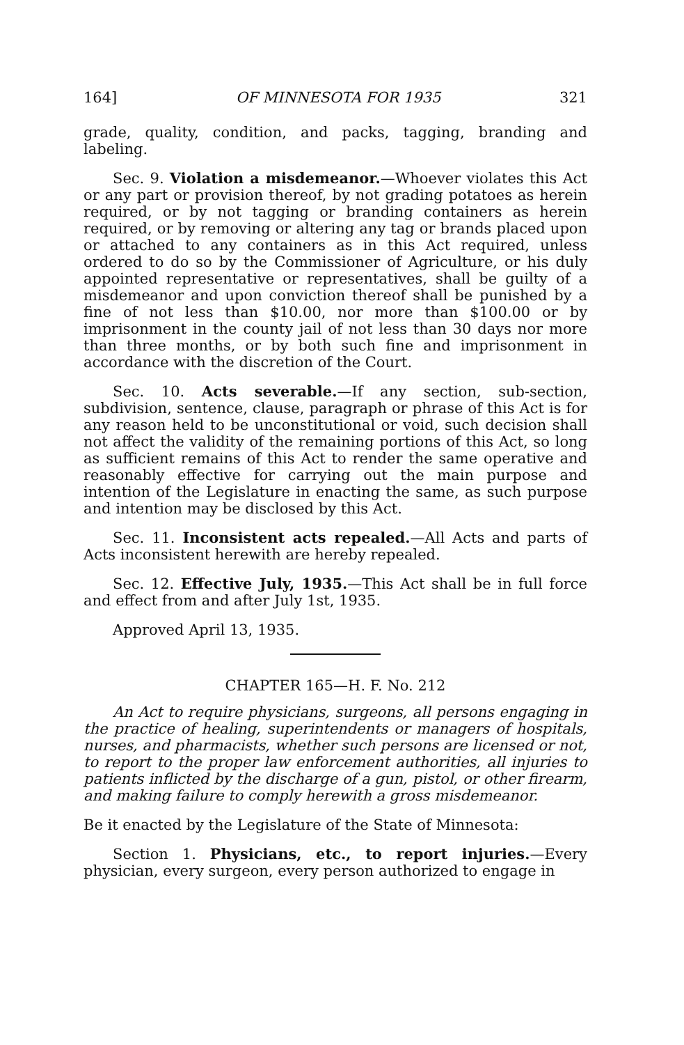164] OF MINNESOTA FOR 1935 321
grade, quality, condition, and packs, tagging, branding and labeling.
Sec. 9. Violation a misdemeanor.—Whoever violates this Act or any part or provision thereof, by not grading potatoes as herein required, or by not tagging or branding containers as herein required, or by removing or altering any tag or brands placed upon or attached to any containers as in this Act required, unless ordered to do so by the Commissioner of Agriculture, or his duly appointed representative or representatives, shall be guilty of a misdemeanor and upon conviction thereof shall be punished by a fine of not less than $10.00, nor more than $100.00 or by imprisonment in the county jail of not less than 30 days nor more than three months, or by both such fine and imprisonment in accordance with the discretion of the Court.
Sec. 10. Acts severable.—If any section, sub-section, subdivision, sentence, clause, paragraph or phrase of this Act is for any reason held to be unconstitutional or void, such decision shall not affect the validity of the remaining portions of this Act, so long as sufficient remains of this Act to render the same operative and reasonably effective for carrying out the main purpose and intention of the Legislature in enacting the same, as such purpose and intention may be disclosed by this Act.
Sec. 11. Inconsistent acts repealed.—All Acts and parts of Acts inconsistent herewith are hereby repealed.
Sec. 12. Effective July, 1935.—This Act shall be in full force and effect from and after July 1st, 1935.
Approved April 13, 1935.
CHAPTER 165—H. F. No. 212
An Act to require physicians, surgeons, all persons engaging in the practice of healing, superintendents or managers of hospitals, nurses, and pharmacists, whether such persons are licensed or not, to report to the proper law enforcement authorities, all injuries to patients inflicted by the discharge of a gun, pistol, or other firearm, and making failure to comply herewith a gross misdemeanor.
Be it enacted by the Legislature of the State of Minnesota:
Section 1. Physicians, etc., to report injuries.—Every physician, every surgeon, every person authorized to engage in